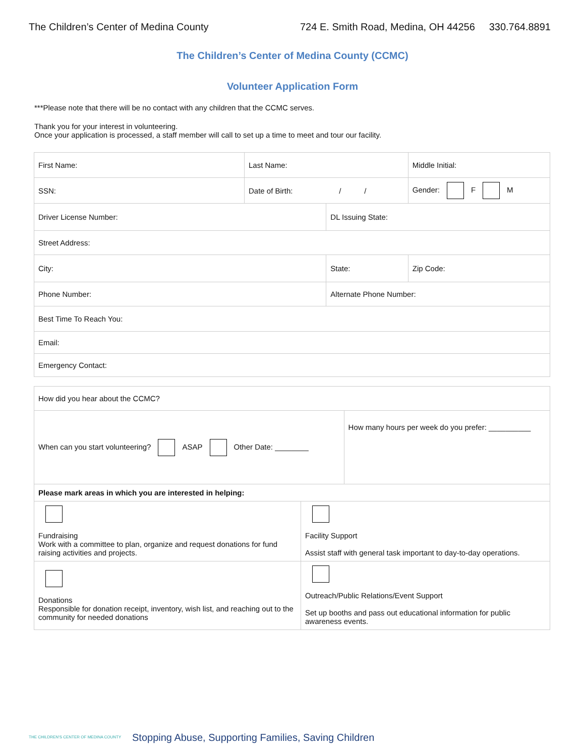The Children’s Center of Medina County 724 E. Smith Road, Medina, OH 44256 330.764.8891
The Children’s Center of Medina County (CCMC)
Volunteer Application Form
***Please note that there will be no contact with any children that the CCMC serves.
Thank you for your interest in volunteering.
Once your application is processed, a staff member will call to set up a time to meet and tour our facility.
| First Name: | Last Name: | | Middle Initial: | |
| SSN: | Date of Birth: / / | | Gender: F M | |
| Driver License Number: | | DL Issuing State: | | |
| Street Address: | | | | |
| City: | | State: | | Zip Code: |
| Phone Number: | | Alternate Phone Number: | | |
| Best Time To Reach You: | | | | |
| Email: | | | | |
| Emergency Contact: | | | | |
| How did you hear about the CCMC? | | |
| When can you start volunteering? ASAP Other Date: ________ | | How many hours per week do you prefer: __________ |
| Please mark areas in which you are interested in helping: | | |
| Fundraising Work with a committee to plan, organize and request donations for fund raising activities and projects. | Facility Support Assist staff with general task important to day-to-day operations. | |
| Donations Responsible for donation receipt, inventory, wish list, and reaching out to the community for needed donations | Outreach/Public Relations/Event Support Set up booths and pass out educational information for public awareness events. | |
THE CHILDREN'S CENTER OF MEDINA COUNTY
Stopping Abuse, Supporting Families, Saving Children